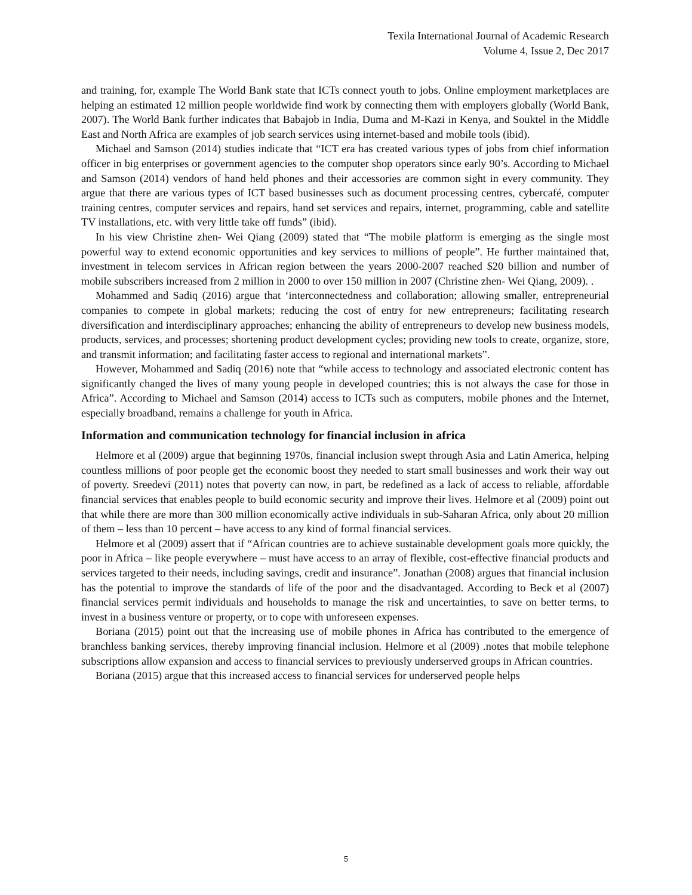Texila International Journal of Academic Research
Volume 4, Issue 2, Dec 2017
and training, for, example The World Bank state that ICTs connect youth to jobs. Online employment marketplaces are helping an estimated 12 million people worldwide find work by connecting them with employers globally (World Bank, 2007). The World Bank further indicates that Babajob in India, Duma and M-Kazi in Kenya, and Souktel in the Middle East and North Africa are examples of job search services using internet-based and mobile tools (ibid).
Michael and Samson (2014) studies indicate that “ICT era has created various types of jobs from chief information officer in big enterprises or government agencies to the computer shop operators since early 90’s. According to Michael and Samson (2014) vendors of hand held phones and their accessories are common sight in every community. They argue that there are various types of ICT based businesses such as document processing centres, cybercafé, computer training centres, computer services and repairs, hand set services and repairs, internet, programming, cable and satellite TV installations, etc. with very little take off funds” (ibid).
In his view Christine zhen- Wei Qiang (2009) stated that “The mobile platform is emerging as the single most powerful way to extend economic opportunities and key services to millions of people”. He further maintained that, investment in telecom services in African region between the years 2000-2007 reached $20 billion and number of mobile subscribers increased from 2 million in 2000 to over 150 million in 2007 (Christine zhen- Wei Qiang, 2009). .
Mohammed and Sadiq (2016) argue that ‘interconnectedness and collaboration; allowing smaller, entrepreneurial companies to compete in global markets; reducing the cost of entry for new entrepreneurs; facilitating research diversification and interdisciplinary approaches; enhancing the ability of entrepreneurs to develop new business models, products, services, and processes; shortening product development cycles; providing new tools to create, organize, store, and transmit information; and facilitating faster access to regional and international markets”.
However, Mohammed and Sadiq (2016) note that “while access to technology and associated electronic content has significantly changed the lives of many young people in developed countries; this is not always the case for those in Africa”. According to Michael and Samson (2014) access to ICTs such as computers, mobile phones and the Internet, especially broadband, remains a challenge for youth in Africa.
Information and communication technology for financial inclusion in africa
Helmore et al (2009) argue that beginning 1970s, financial inclusion swept through Asia and Latin America, helping countless millions of poor people get the economic boost they needed to start small businesses and work their way out of poverty. Sreedevi (2011) notes that poverty can now, in part, be redefined as a lack of access to reliable, affordable financial services that enables people to build economic security and improve their lives. Helmore et al (2009) point out that while there are more than 300 million economically active individuals in sub-Saharan Africa, only about 20 million of them – less than 10 percent – have access to any kind of formal financial services.
Helmore et al (2009) assert that if “African countries are to achieve sustainable development goals more quickly, the poor in Africa – like people everywhere – must have access to an array of flexible, cost-effective financial products and services targeted to their needs, including savings, credit and insurance”. Jonathan (2008) argues that financial inclusion has the potential to improve the standards of life of the poor and the disadvantaged. According to Beck et al (2007) financial services permit individuals and households to manage the risk and uncertainties, to save on better terms, to invest in a business venture or property, or to cope with unforeseen expenses.
Boriana (2015) point out that the increasing use of mobile phones in Africa has contributed to the emergence of branchless banking services, thereby improving financial inclusion. Helmore et al (2009) .notes that mobile telephone subscriptions allow expansion and access to financial services to previously underserved groups in African countries.
Boriana (2015) argue that this increased access to financial services for underserved people helps
5